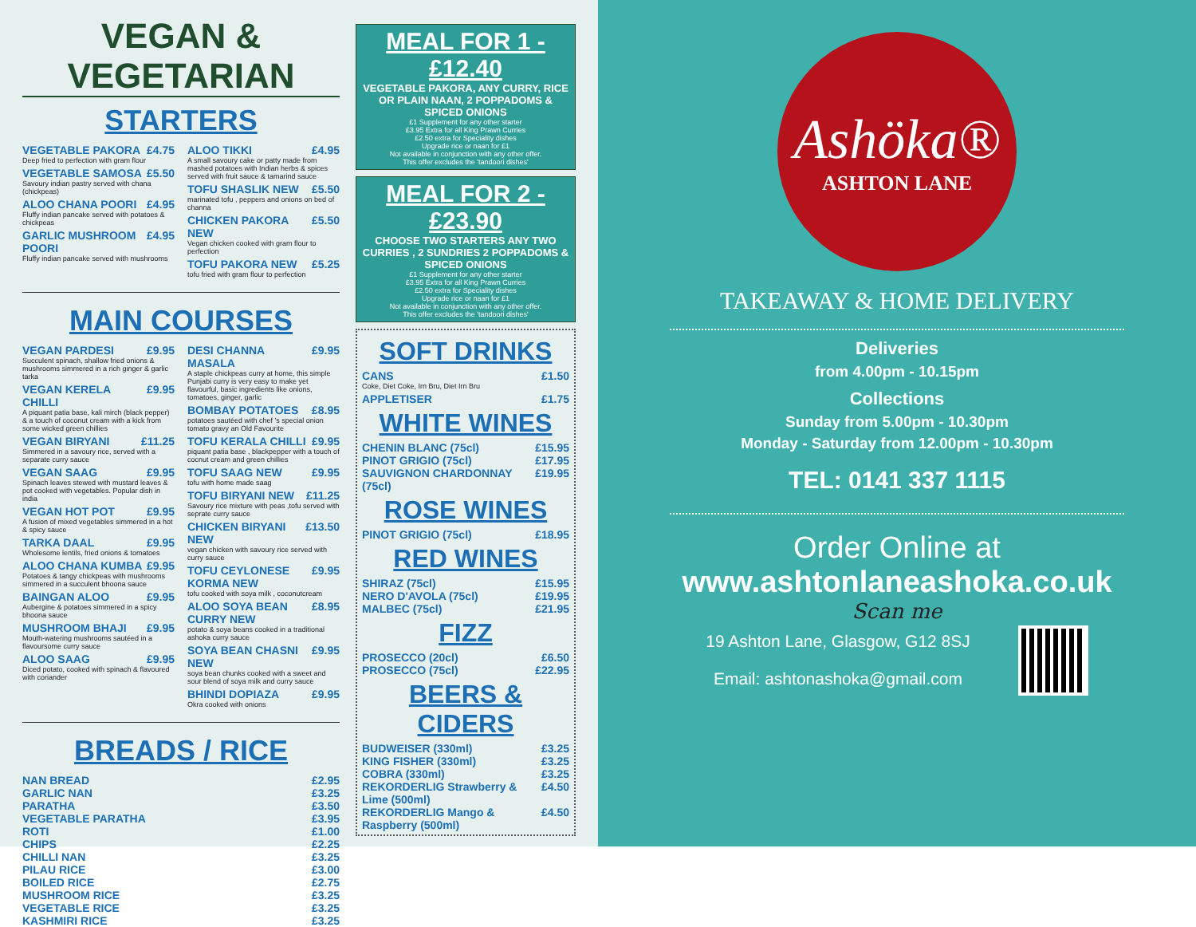VEGAN & VEGETARIAN
STARTERS
VEGETABLE PAKORA £4.75
Deep fried to perfection with gram flour
VEGETABLE SAMOSA £5.50
Savoury indian pastry served with chana (chickpeas)
ALOO CHANA POORI £4.95
Fluffy indian pancake served with potatoes & chickpeas
GARLIC MUSHROOM POORI £4.95
Fluffy indian pancake served with mushrooms
ALOO TIKKI £4.95
A small savoury cake or patty made from mashed potatoes with Indian herbs & spices served with fruit sauce & tamarind sauce
TOFU SHASLIK NEW £5.50
marinated tofu , peppers and onions on bed of channa
CHICKEN PAKORA NEW £5.50
Vegan chicken cooked with gram flour to perfection
TOFU PAKORA NEW £5.25
tofu fried with gram flour to perfection
MAIN COURSES
VEGAN PARDESI £9.95
Succulent spinach, shallow fried onions & mushrooms simmered in a rich ginger & garlic tarka
VEGAN KERELA CHILLI £9.95
A piquant patia base, kali mirch (black pepper) & a touch of coconut cream with a kick from some wicked green chillies
VEGAN BIRYANI £11.25
Simmered in a savoury rice, served with a separate curry sauce
VEGAN SAAG £9.95
Spinach leaves stewed with mustard leaves & pot cooked with vegetables. Popular dish in india
VEGAN HOT POT £9.95
A fusion of mixed vegetables simmered in a hot & spicy sauce
TARKA DAAL £9.95
Wholesome lentils, fried onions & tomatoes
ALOO CHANA KUMBA £9.95
Potatoes & tangy chickpeas with mushrooms simmered in a succulent bhoona sauce
BAINGAN ALOO £9.95
Aubergine & potatoes simmered in a spicy bhoona sauce
MUSHROOM BHAJI £9.95
Mouth-watering mushrooms sautéed in a flavoursome curry sauce
ALOO SAAG £9.95
Diced potato, cooked with spinach & flavoured with coriander
DESI CHANNA MASALA £9.95
A staple chickpeas curry at home, this simple Punjabi curry is very easy to make yet flavourful, basic ingredients like onions, tomatoes, ginger, garlic
BOMBAY POTATOES £8.95
potatoes sautéed with chef 's special onion tomato gravy an Old Favourite
TOFU KERALA CHILLI £9.95
piquant patia base , blackpepper with a touch of cocnut cream and green chillies
TOFU SAAG NEW £9.95
tofu with home made saag
TOFU BIRYANI NEW £11.25
Savoury rice mixture with peas ,tofu served with seprate curry sauce
CHICKEN BIRYANI NEW £13.50
vegan chicken with savoury rice served with curry sauce
TOFU CEYLONESE KORMA NEW £9.95
tofu cooked with soya milk , coconutcream
ALOO SOYA BEAN CURRY NEW £8.95
potato & soya beans cooked in a traditional ashoka curry sauce
SOYA BEAN CHASNI NEW £9.95
soya bean chunks cooked with a sweet and sour blend of soya milk and curry sauce
BHINDI DOPIAZA £9.95
Okra cooked with onions
BREADS / RICE
NAN BREAD £2.95
GARLIC NAN £3.25
PARATHA £3.50
VEGETABLE PARATHA £3.95
ROTI £1.00
CHIPS £2.25
CHILLI NAN £3.25
PILAU RICE £3.00
BOILED RICE £2.75
MUSHROOM RICE £3.25
VEGETABLE RICE £3.25
KASHMIRI RICE £3.25
MEAL FOR 1 - £12.40
VEGETABLE PAKORA, ANY CURRY, RICE OR PLAIN NAAN, 2 POPPADOMS & SPICED ONIONS
£1 Supplement for any other starter
£3.95 Extra for all King Prawn Curries
£2.50 extra for Speciality dishes
Upgrade rice or naan for £1
Not available in conjunction with any other offer.
This offer excludes the 'tandoori dishes'
MEAL FOR 2 - £23.90
CHOOSE TWO STARTERS ANY TWO CURRIES , 2 SUNDRIES 2 POPPADOMS & SPICED ONIONS
£1 Supplement for any other starter
£3.95 Extra for all King Prawn Curries
£2.50 extra for Speciality dishes
Upgrade rice or naan for £1
Not available in conjunction with any other offer.
This offer excludes the 'tandoori dishes'
SOFT DRINKS
CANS £1.50
Coke, Diet Coke, Irn Bru, Diet Irn Bru
APPLETISER £1.75
WHITE WINES
CHENIN BLANC (75cl) £15.95
PINOT GRIGIO (75cl) £17.95
SAUVIGNON CHARDONNAY (75cl) £19.95
ROSE WINES
PINOT GRIGIO (75cl) £18.95
RED WINES
SHIRAZ (75cl) £15.95
NERO D'AVOLA (75cl) £19.95
MALBEC (75cl) £21.95
FIZZ
PROSECCO (20cl) £6.50
PROSECCO (75cl) £22.95
BEERS & CIDERS
BUDWEISER (330ml) £3.25
KING FISHER (330ml) £3.25
COBRA (330ml) £3.25
REKORDERLIG Strawberry & Lime (500ml) £4.50
REKORDERLIG Mango & Raspberry (500ml) £4.50
Ashöka®
ASHTON LANE
TAKEAWAY & HOME DELIVERY
Deliveries
from 4.00pm - 10.15pm
Collections
Sunday from 5.00pm - 10.30pm
Monday - Saturday from 12.00pm - 10.30pm
TEL: 0141 337 1115
Order Online at
www.ashtonlaneashoka.co.uk
Scan me
19 Ashton Lane, Glasgow, G12 8SJ
Email: ashtonashoka@gmail.com